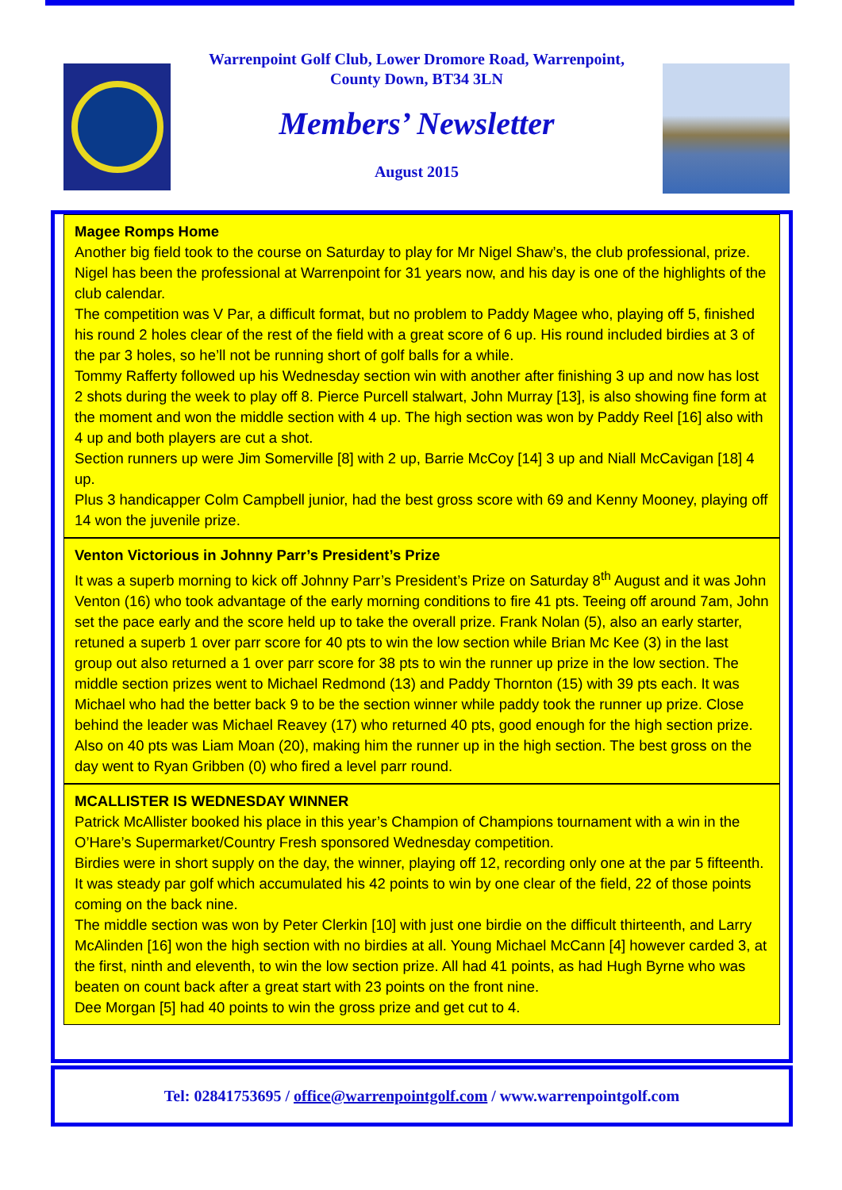Warrenpoint Golf Club, Lower Dromore Road, Warrenpoint,
County Down, BT34 3LN
Members’ Newsletter
August 2015
Magee Romps Home
Another big field took to the course on Saturday to play for Mr Nigel Shaw’s, the club professional, prize. Nigel has been the professional at Warrenpoint for 31 years now, and his day is one of the highlights of the club calendar.
The competition was V Par, a difficult format, but no problem to Paddy Magee who, playing off 5, finished his round 2 holes clear of the rest of the field with a great score of 6 up. His round included birdies at 3 of the par 3 holes, so he’ll not be running short of golf balls for a while.
Tommy Rafferty followed up his Wednesday section win with another after finishing 3 up and now has lost 2 shots during the week to play off 8. Pierce Purcell stalwart, John Murray [13], is also showing fine form at the moment and won the middle section with 4 up. The high section was won by Paddy Reel [16] also with 4 up and both players are cut a shot.
Section runners up were Jim Somerville [8] with 2 up, Barrie McCoy [14] 3 up and Niall McCavigan [18] 4 up.
Plus 3 handicapper Colm Campbell junior, had the best gross score with 69 and Kenny Mooney, playing off 14 won the juvenile prize.
Venton Victorious in Johnny Parr’s President’s Prize
It was a superb morning to kick off Johnny Parr’s President’s Prize on Saturday 8<sup>th</sup> August and it was John Venton (16) who took advantage of the early morning conditions to fire 41 pts. Teeing off around 7am, John set the pace early and the score held up to take the overall prize. Frank Nolan (5), also an early starter, retuned a superb 1 over parr score for 40 pts to win the low section while Brian Mc Kee (3) in the last group out also returned a 1 over parr score for 38 pts to win the runner up prize in the low section. The middle section prizes went to Michael Redmond (13) and Paddy Thornton (15) with 39 pts each. It was Michael who had the better back 9 to be the section winner while paddy took the runner up prize. Close behind the leader was Michael Reavey (17) who returned 40 pts, good enough for the high section prize. Also on 40 pts was Liam Moan (20), making him the runner up in the high section. The best gross on the day went to Ryan Gribben (0) who fired a level parr round.
MCALLISTER IS WEDNESDAY WINNER
Patrick McAllister booked his place in this year’s Champion of Champions tournament with a win in the O’Hare’s Supermarket/Country Fresh sponsored Wednesday competition.
Birdies were in short supply on the day, the winner, playing off 12, recording only one at the par 5 fifteenth. It was steady par golf which accumulated his 42 points to win by one clear of the field, 22 of those points coming on the back nine.
The middle section was won by Peter Clerkin [10] with just one birdie on the difficult thirteenth, and Larry McAlinden [16] won the high section with no birdies at all. Young Michael McCann [4] however carded 3, at the first, ninth and eleventh, to win the low section prize. All had 41 points, as had Hugh Byrne who was beaten on count back after a great start with 23 points on the front nine.
Dee Morgan [5] had 40 points to win the gross prize and get cut to 4.
Tel: 02841753695 / office@warrenpointgolf.com / www.warrenpointgolf.com